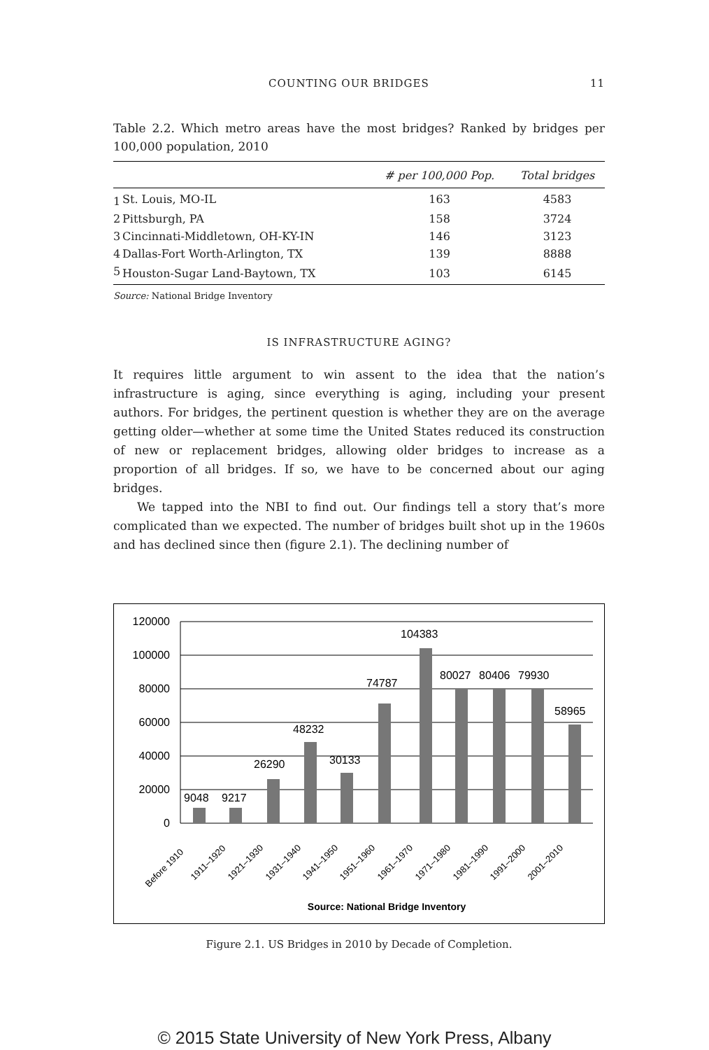COUNTING OUR BRIDGES 11
Table 2.2. Which metro areas have the most bridges? Ranked by bridges per 100,000 population, 2010
| | | # per 100,000 Pop. | Total bridges |
| --- | --- | --- | --- |
| 1 | St. Louis, MO-IL | 163 | 4583 |
| 2 | Pittsburgh, PA | 158 | 3724 |
| 3 | Cincinnati-Middletown, OH-KY-IN | 146 | 3123 |
| 4 | Dallas-Fort Worth-Arlington, TX | 139 | 8888 |
| 5 | Houston-Sugar Land-Baytown, TX | 103 | 6145 |
Source: National Bridge Inventory
IS INFRASTRUCTURE AGING?
It requires little argument to win assent to the idea that the nation’s infrastructure is aging, since everything is aging, including your present authors. For bridges, the pertinent question is whether they are on the average getting older—whether at some time the United States reduced its construction of new or replacement bridges, allowing older bridges to increase as a proportion of all bridges. If so, we have to be concerned about our aging bridges.
We tapped into the NBI to find out. Our findings tell a story that’s more complicated than we expected. The number of bridges built shot up in the 1960s and has declined since then (figure 2.1). The declining number of
120000
100000
80000
60000
40000
20000
0
9048
9217
26290
48232
30133
74787
104383
80027
80406
79930
58965
Before 1910
1911–1920
1921–1930
1931–1940
1941–1950
1951–1960
1961–1970
1971–1980
1981–1990
1991–2000
2001–2010
Source: National Bridge Inventory
Figure 2.1. US Bridges in 2010 by Decade of Completion.
© 2015 State University of New York Press, Albany